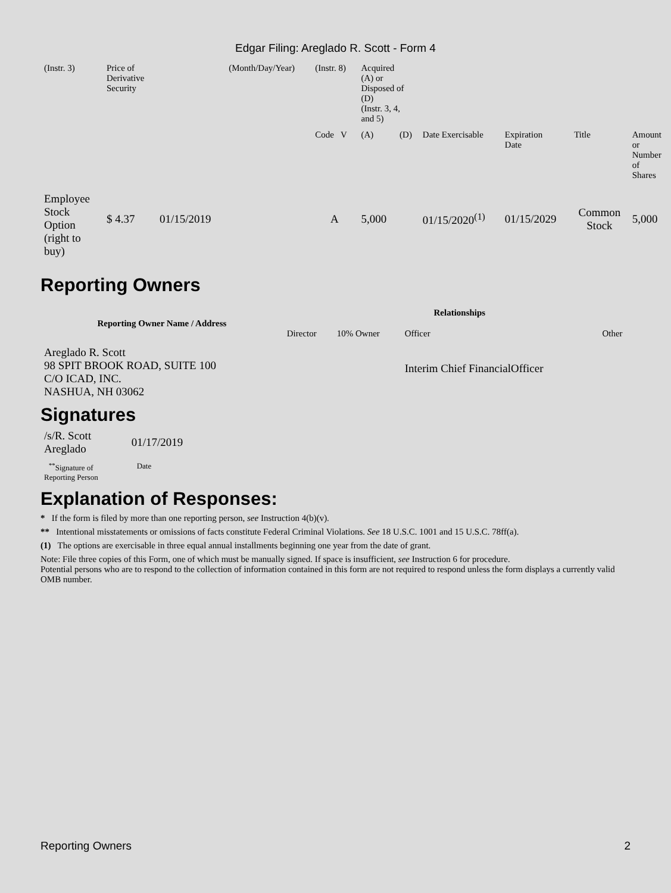Edgar Filing: Areglado R. Scott - Form 4
| (Instr. 3) | Price of Derivative Security | | (Month/Day/Year) | (Instr. 8) | Acquired (A) or Disposed of (D) (Instr. 3, 4, and 5) | | | | | |
| | | | | Code V | (A) | (D) | Date Exercisable | Expiration Date | Title | Amount or Number of Shares |
| Employee Stock Option (right to buy) | $ 4.37 | 01/15/2019 | | A | 5,000 | | 01/15/2020<sup>(1)</sup> | 01/15/2029 | Common Stock | 5,000 |
Reporting Owners
| Reporting Owner Name / Address | Relationships | | | |
| --- | --- | --- | --- | --- |
| | Director | 10% Owner | Officer | Other |
| Areglado R. Scott 98 SPIT BROOK ROAD, SUITE 100 C/O ICAD, INC. NASHUA, NH 03062 | | | Interim Chief FinancialOfficer | |
Signatures
| /s/R. Scott Areglado | 01/17/2019 |
| <sup>**</sup> Signature of Reporting Person | Date |
Explanation of Responses:
* If the form is filed by more than one reporting person, see Instruction 4(b)(v).
** Intentional misstatements or omissions of facts constitute Federal Criminal Violations. See 18 U.S.C. 1001 and 15 U.S.C. 78ff(a).
(1) The options are exercisable in three equal annual installments beginning one year from the date of grant.
Note: File three copies of this Form, one of which must be manually signed. If space is insufficient, see Instruction 6 for procedure.
Potential persons who are to respond to the collection of information contained in this form are not required to respond unless the form displays a currently valid OMB number.
Reporting Owners 2